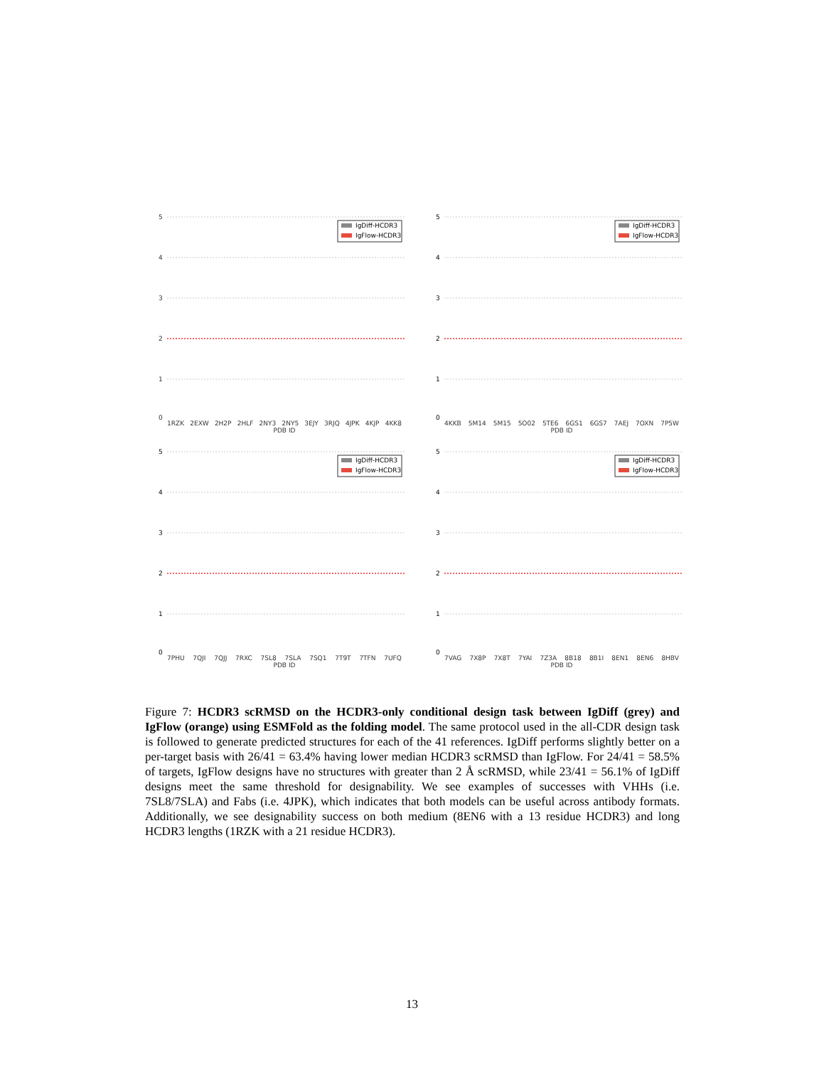5
4
3
2
1
0
IgDiff-HCDR3
IgFlow-HCDR3
1RZK 2EXW 2H2P 2HLF 2NY3 2NY5 3EJY 3RJQ 4JPK 4KJP 4KK8
PDB ID
5
4
3
2
1
0
IgDiff-HCDR3
IgFlow-HCDR3
4KKB 5M14 5M15 5O02 5TE6 6GS1 6GS7 7AEJ 7OXN 7P5W
PDB ID
5
4
3
2
1
0
IgDiff-HCDR3
IgFlow-HCDR3
7PHU 7QJI 7QJJ 7RXC 7SL8 7SLA 7SQ1 7T9T 7TFN 7UFQ
PDB ID
5
4
3
2
1
0
IgDiff-HCDR3
IgFlow-HCDR3
7VAG 7X8P 7X8T 7YAI 7Z3A 8B18 8B1I 8EN1 8EN6 8HBV
PDB ID
Figure 7: HCDR3 scRMSD on the HCDR3-only conditional design task between IgDiff (grey) and IgFlow (orange) using ESMFold as the folding model. The same protocol used in the all-CDR design task is followed to generate predicted structures for each of the 41 references. IgDiff performs slightly better on a per-target basis with 26/41 = 63.4% having lower median HCDR3 scRMSD than IgFlow. For 24/41 = 58.5% of targets, IgFlow designs have no structures with greater than 2 Å scRMSD, while 23/41 = 56.1% of IgDiff designs meet the same threshold for designability. We see examples of successes with VHHs (i.e. 7SL8/7SLA) and Fabs (i.e. 4JPK), which indicates that both models can be useful across antibody formats. Additionally, we see designability success on both medium (8EN6 with a 13 residue HCDR3) and long HCDR3 lengths (1RZK with a 21 residue HCDR3).
13